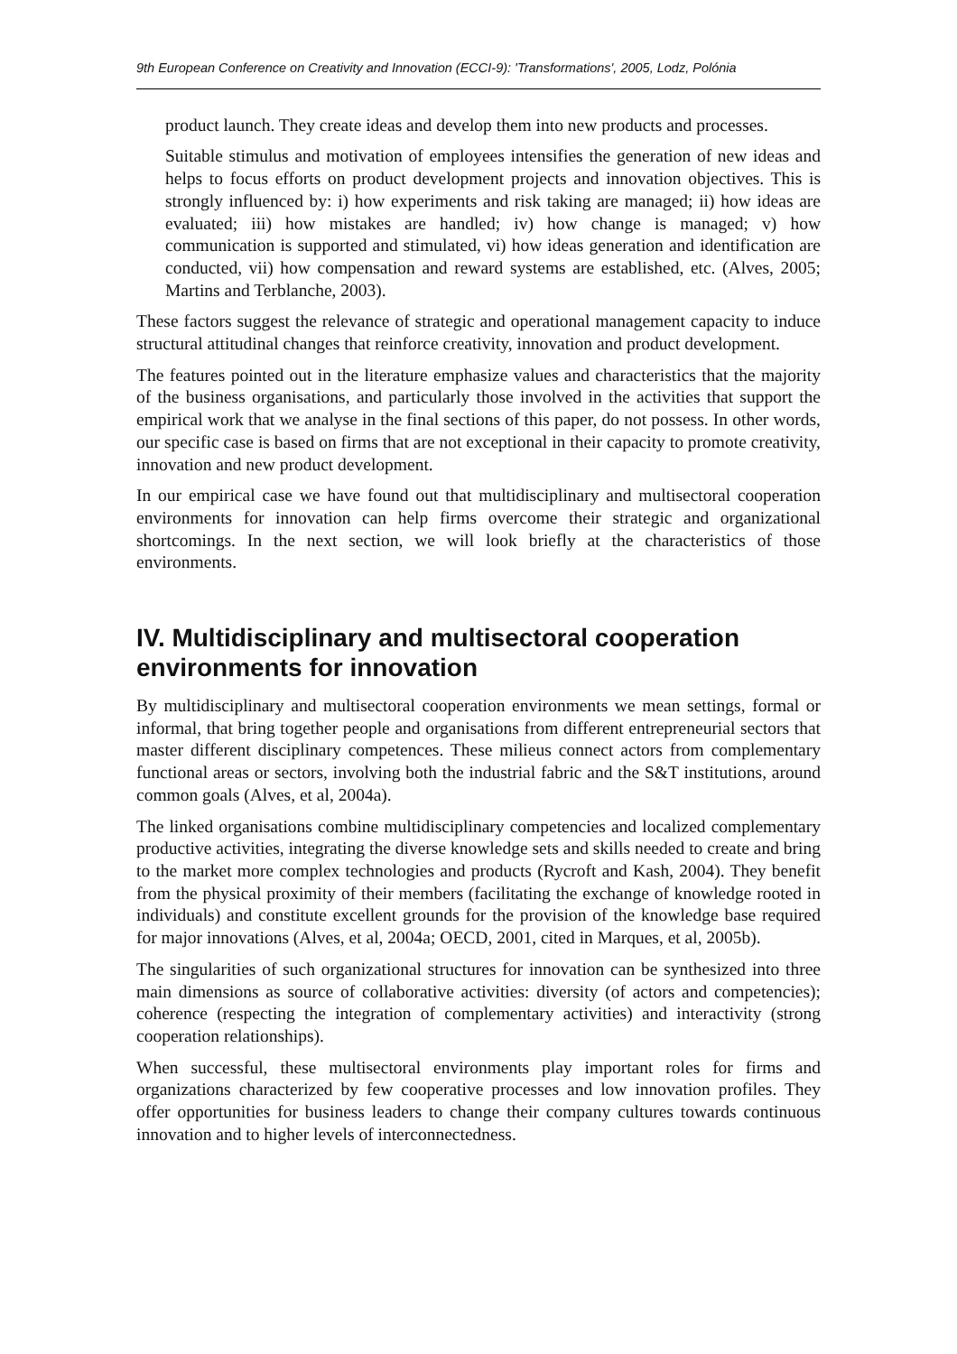9th European Conference on Creativity and Innovation (ECCI-9): 'Transformations', 2005, Lodz, Polónia
product launch. They create ideas and develop them into new products and processes.
Suitable stimulus and motivation of employees intensifies the generation of new ideas and helps to focus efforts on product development projects and innovation objectives. This is strongly influenced by: i) how experiments and risk taking are managed; ii) how ideas are evaluated; iii) how mistakes are handled; iv) how change is managed; v) how communication is supported and stimulated, vi) how ideas generation and identification are conducted, vii) how compensation and reward systems are established, etc. (Alves, 2005; Martins and Terblanche, 2003).
These factors suggest the relevance of strategic and operational management capacity to induce structural attitudinal changes that reinforce creativity, innovation and product development.
The features pointed out in the literature emphasize values and characteristics that the majority of the business organisations, and particularly those involved in the activities that support the empirical work that we analyse in the final sections of this paper, do not possess. In other words, our specific case is based on firms that are not exceptional in their capacity to promote creativity, innovation and new product development.
In our empirical case we have found out that multidisciplinary and multisectoral cooperation environments for innovation can help firms overcome their strategic and organizational shortcomings. In the next section, we will look briefly at the characteristics of those environments.
IV. Multidisciplinary and multisectoral cooperation environments for innovation
By multidisciplinary and multisectoral cooperation environments we mean settings, formal or informal, that bring together people and organisations from different entrepreneurial sectors that master different disciplinary competences. These milieus connect actors from complementary functional areas or sectors, involving both the industrial fabric and the S&T institutions, around common goals (Alves, et al, 2004a).
The linked organisations combine multidisciplinary competencies and localized complementary productive activities, integrating the diverse knowledge sets and skills needed to create and bring to the market more complex technologies and products (Rycroft and Kash, 2004). They benefit from the physical proximity of their members (facilitating the exchange of knowledge rooted in individuals) and constitute excellent grounds for the provision of the knowledge base required for major innovations (Alves, et al, 2004a; OECD, 2001, cited in Marques, et al, 2005b).
The singularities of such organizational structures for innovation can be synthesized into three main dimensions as source of collaborative activities: diversity (of actors and competencies); coherence (respecting the integration of complementary activities) and interactivity (strong cooperation relationships).
When successful, these multisectoral environments play important roles for firms and organizations characterized by few cooperative processes and low innovation profiles. They offer opportunities for business leaders to change their company cultures towards continuous innovation and to higher levels of interconnectedness.